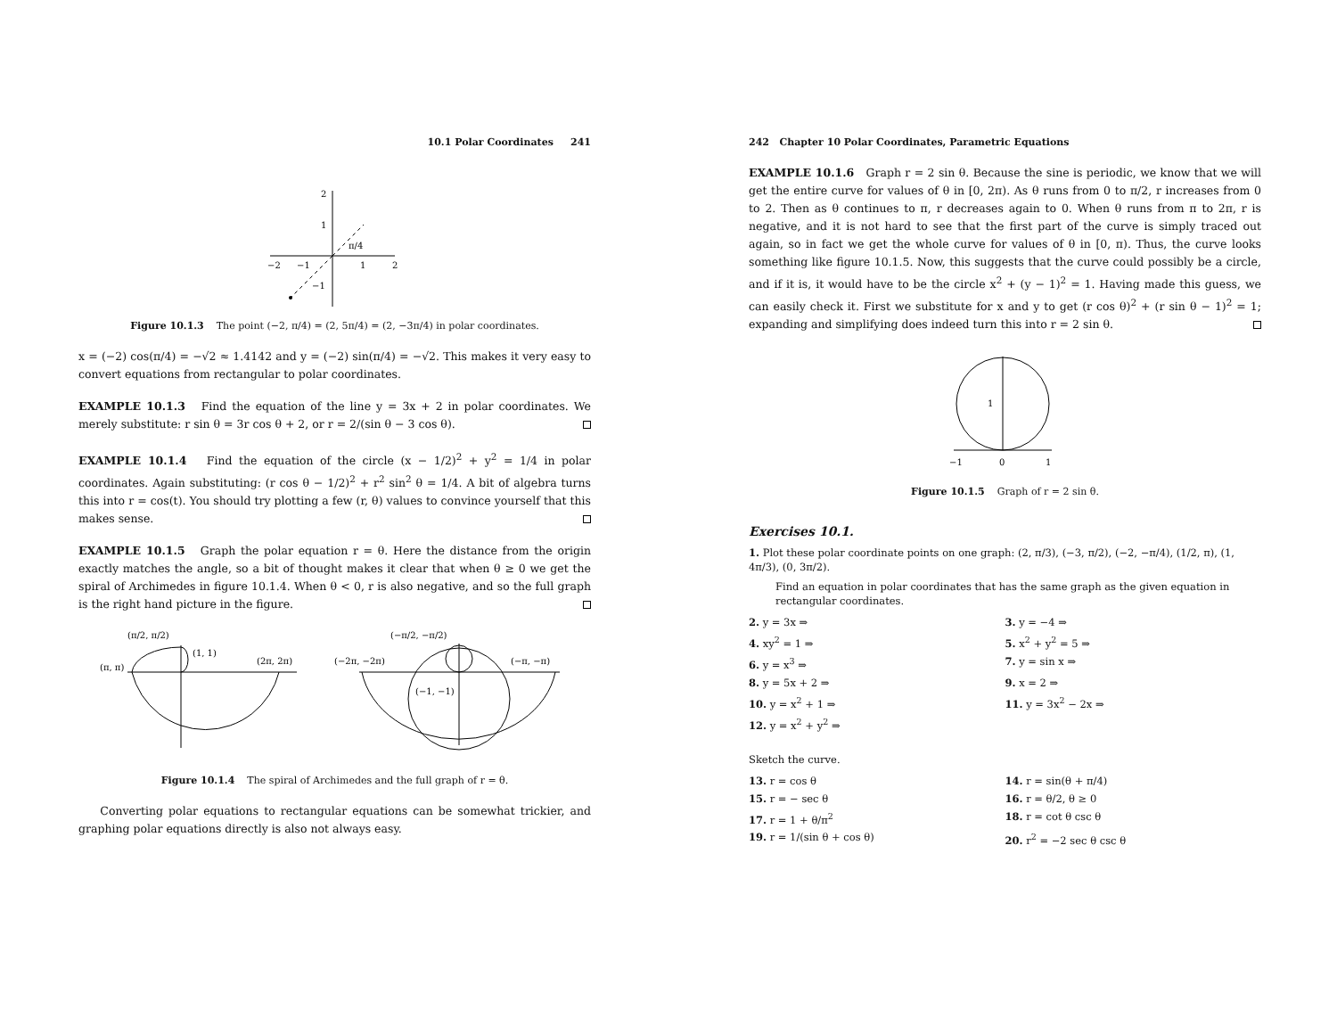10.1 Polar Coordinates 241
2
1
π/4
−2
−1
1
2
−1
Figure 10.1.3 The point (−2, π/4) = (2, 5π/4) = (2, −3π/4) in polar coordinates.
x = (−2) cos(π/4) = −√2 ≈ 1.4142 and y = (−2) sin(π/4) = −√2. This makes it very easy to convert equations from rectangular to polar coordinates.
EXAMPLE 10.1.3 Find the equation of the line y = 3x + 2 in polar coordinates. We merely substitute: r sin θ = 3r cos θ + 2, or r = 2/(sin θ − 3 cos θ).
EXAMPLE 10.1.4 Find the equation of the circle (x − 1/2)<sup>2</sup> + y<sup>2</sup> = 1/4 in polar coordinates. Again substituting: (r cos θ − 1/2)<sup>2</sup> + r<sup>2</sup> sin<sup>2</sup> θ = 1/4. A bit of algebra turns this into r = cos(t). You should try plotting a few (r, θ) values to convince yourself that this makes sense.
EXAMPLE 10.1.5 Graph the polar equation r = θ. Here the distance from the origin exactly matches the angle, so a bit of thought makes it clear that when θ ≥ 0 we get the spiral of Archimedes in figure 10.1.4. When θ < 0, r is also negative, and so the full graph is the right hand picture in the figure.
(π/2, π/2)
(1, 1)
(π, π)
(2π, 2π)
(−π/2, −π/2)
(−2π, −2π)
(−π, −π)
(−1, −1)
Figure 10.1.4 The spiral of Archimedes and the full graph of r = θ.
Converting polar equations to rectangular equations can be somewhat trickier, and graphing polar equations directly is also not always easy.
242 Chapter 10 Polar Coordinates, Parametric Equations
EXAMPLE 10.1.6 Graph r = 2 sin θ. Because the sine is periodic, we know that we will get the entire curve for values of θ in [0, 2π). As θ runs from 0 to π/2, r increases from 0 to 2. Then as θ continues to π, r decreases again to 0. When θ runs from π to 2π, r is negative, and it is not hard to see that the first part of the curve is simply traced out again, so in fact we get the whole curve for values of θ in [0, π). Thus, the curve looks something like figure 10.1.5. Now, this suggests that the curve could possibly be a circle, and if it is, it would have to be the circle x<sup>2</sup> + (y − 1)<sup>2</sup> = 1. Having made this guess, we can easily check it. First we substitute for x and y to get (r cos θ)<sup>2</sup> + (r sin θ − 1)<sup>2</sup> = 1; expanding and simplifying does indeed turn this into r = 2 sin θ.
1
−1
0
1
Figure 10.1.5 Graph of r = 2 sin θ.
Exercises 10.1.
1. Plot these polar coordinate points on one graph: (2, π/3), (−3, π/2), (−2, −π/4), (1/2, π), (1, 4π/3), (0, 3π/2).
Find an equation in polar coordinates that has the same graph as the given equation in rectangular coordinates.
2. y = 3x ⇒
3. y = −4 ⇒
4. xy<sup>2</sup> = 1 ⇒
5. x<sup>2</sup> + y<sup>2</sup> = 5 ⇒
6. y = x<sup>3</sup> ⇒
7. y = sin x ⇒
8. y = 5x + 2 ⇒
9. x = 2 ⇒
10. y = x<sup>2</sup> + 1 ⇒
11. y = 3x<sup>2</sup> − 2x ⇒
12. y = x<sup>2</sup> + y<sup>2</sup> ⇒
Sketch the curve.
13. r = cos θ
14. r = sin(θ + π/4)
15. r = − sec θ
16. r = θ/2, θ ≥ 0
17. r = 1 + θ/π<sup>2</sup>
18. r = cot θ csc θ
19. r = 1/(sin θ + cos θ)
20. r<sup>2</sup> = −2 sec θ csc θ